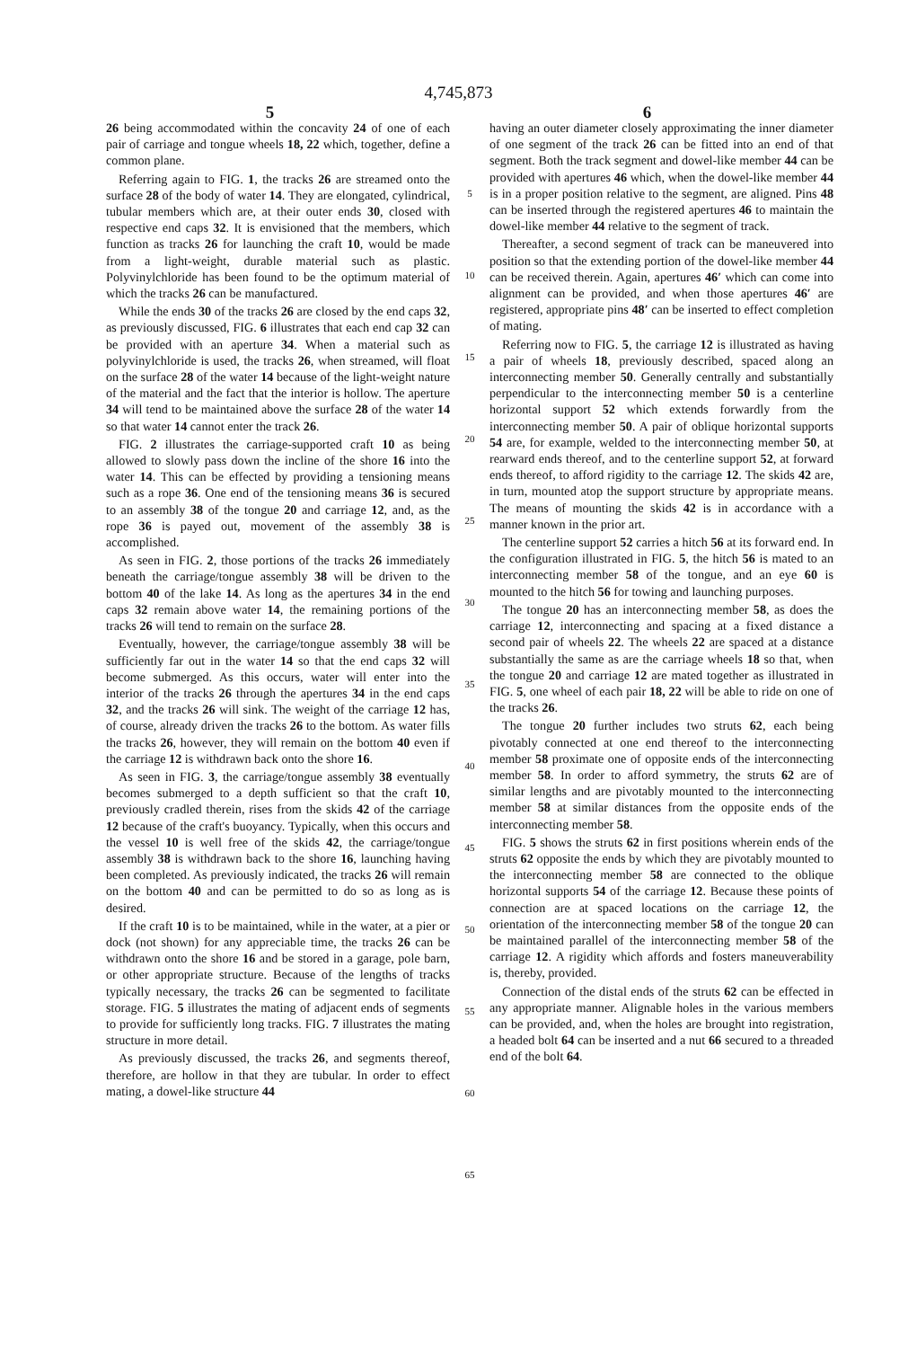4,745,873
5 6
26 being accommodated within the concavity 24 of one of each pair of carriage and tongue wheels 18, 22 which, together, define a common plane.
Referring again to FIG. 1, the tracks 26 are streamed onto the surface 28 of the body of water 14. They are elongated, cylindrical, tubular members which are, at their outer ends 30, closed with respective end caps 32. It is envisioned that the members, which function as tracks 26 for launching the craft 10, would be made from a light-weight, durable material such as plastic. Polyvinylchloride has been found to be the optimum material of which the tracks 26 can be manufactured.
While the ends 30 of the tracks 26 are closed by the end caps 32, as previously discussed, FIG. 6 illustrates that each end cap 32 can be provided with an aperture 34. When a material such as polyvinylchloride is used, the tracks 26, when streamed, will float on the surface 28 of the water 14 because of the light-weight nature of the material and the fact that the interior is hollow. The aperture 34 will tend to be maintained above the surface 28 of the water 14 so that water 14 cannot enter the track 26.
FIG. 2 illustrates the carriage-supported craft 10 as being allowed to slowly pass down the incline of the shore 16 into the water 14. This can be effected by providing a tensioning means such as a rope 36. One end of the tensioning means 36 is secured to an assembly 38 of the tongue 20 and carriage 12, and, as the rope 36 is payed out, movement of the assembly 38 is accomplished.
As seen in FIG. 2, those portions of the tracks 26 immediately beneath the carriage/tongue assembly 38 will be driven to the bottom 40 of the lake 14. As long as the apertures 34 in the end caps 32 remain above water 14, the remaining portions of the tracks 26 will tend to remain on the surface 28.
Eventually, however, the carriage/tongue assembly 38 will be sufficiently far out in the water 14 so that the end caps 32 will become submerged. As this occurs, water will enter into the interior of the tracks 26 through the apertures 34 in the end caps 32, and the tracks 26 will sink. The weight of the carriage 12 has, of course, already driven the tracks 26 to the bottom. As water fills the tracks 26, however, they will remain on the bottom 40 even if the carriage 12 is withdrawn back onto the shore 16.
As seen in FIG. 3, the carriage/tongue assembly 38 eventually becomes submerged to a depth sufficient so that the craft 10, previously cradled therein, rises from the skids 42 of the carriage 12 because of the craft's buoyancy. Typically, when this occurs and the vessel 10 is well free of the skids 42, the carriage/tongue assembly 38 is withdrawn back to the shore 16, launching having been completed. As previously indicated, the tracks 26 will remain on the bottom 40 and can be permitted to do so as long as is desired.
If the craft 10 is to be maintained, while in the water, at a pier or dock (not shown) for any appreciable time, the tracks 26 can be withdrawn onto the shore 16 and be stored in a garage, pole barn, or other appropriate structure. Because of the lengths of tracks typically necessary, the tracks 26 can be segmented to facilitate storage. FIG. 5 illustrates the mating of adjacent ends of segments to provide for sufficiently long tracks. FIG. 7 illustrates the mating structure in more detail.
As previously discussed, the tracks 26, and segments thereof, therefore, are hollow in that they are tubular. In order to effect mating, a dowel-like structure 44
5
10
15
20
25
30
35
40
45
50
55
60
65
having an outer diameter closely approximating the inner diameter of one segment of the track 26 can be fitted into an end of that segment. Both the track segment and dowel-like member 44 can be provided with apertures 46 which, when the dowel-like member 44 is in a proper position relative to the segment, are aligned. Pins 48 can be inserted through the registered apertures 46 to maintain the dowel-like member 44 relative to the segment of track.
Thereafter, a second segment of track can be maneuvered into position so that the extending portion of the dowel-like member 44 can be received therein. Again, apertures 46′ which can come into alignment can be provided, and when those apertures 46′ are registered, appropriate pins 48′ can be inserted to effect completion of mating.
Referring now to FIG. 5, the carriage 12 is illustrated as having a pair of wheels 18, previously described, spaced along an interconnecting member 50. Generally centrally and substantially perpendicular to the interconnecting member 50 is a centerline horizontal support 52 which extends forwardly from the interconnecting member 50. A pair of oblique horizontal supports 54 are, for example, welded to the interconnecting member 50, at rearward ends thereof, and to the centerline support 52, at forward ends thereof, to afford rigidity to the carriage 12. The skids 42 are, in turn, mounted atop the support structure by appropriate means. The means of mounting the skids 42 is in accordance with a manner known in the prior art.
The centerline support 52 carries a hitch 56 at its forward end. In the configuration illustrated in FIG. 5, the hitch 56 is mated to an interconnecting member 58 of the tongue, and an eye 60 is mounted to the hitch 56 for towing and launching purposes.
The tongue 20 has an interconnecting member 58, as does the carriage 12, interconnecting and spacing at a fixed distance a second pair of wheels 22. The wheels 22 are spaced at a distance substantially the same as are the carriage wheels 18 so that, when the tongue 20 and carriage 12 are mated together as illustrated in FIG. 5, one wheel of each pair 18, 22 will be able to ride on one of the tracks 26.
The tongue 20 further includes two struts 62, each being pivotably connected at one end thereof to the interconnecting member 58 proximate one of opposite ends of the interconnecting member 58. In order to afford symmetry, the struts 62 are of similar lengths and are pivotably mounted to the interconnecting member 58 at similar distances from the opposite ends of the interconnecting member 58.
FIG. 5 shows the struts 62 in first positions wherein ends of the struts 62 opposite the ends by which they are pivotably mounted to the interconnecting member 58 are connected to the oblique horizontal supports 54 of the carriage 12. Because these points of connection are at spaced locations on the carriage 12, the orientation of the interconnecting member 58 of the tongue 20 can be maintained parallel of the interconnecting member 58 of the carriage 12. A rigidity which affords and fosters maneuverability is, thereby, provided.
Connection of the distal ends of the struts 62 can be effected in any appropriate manner. Alignable holes in the various members can be provided, and, when the holes are brought into registration, a headed bolt 64 can be inserted and a nut 66 secured to a threaded end of the bolt 64.